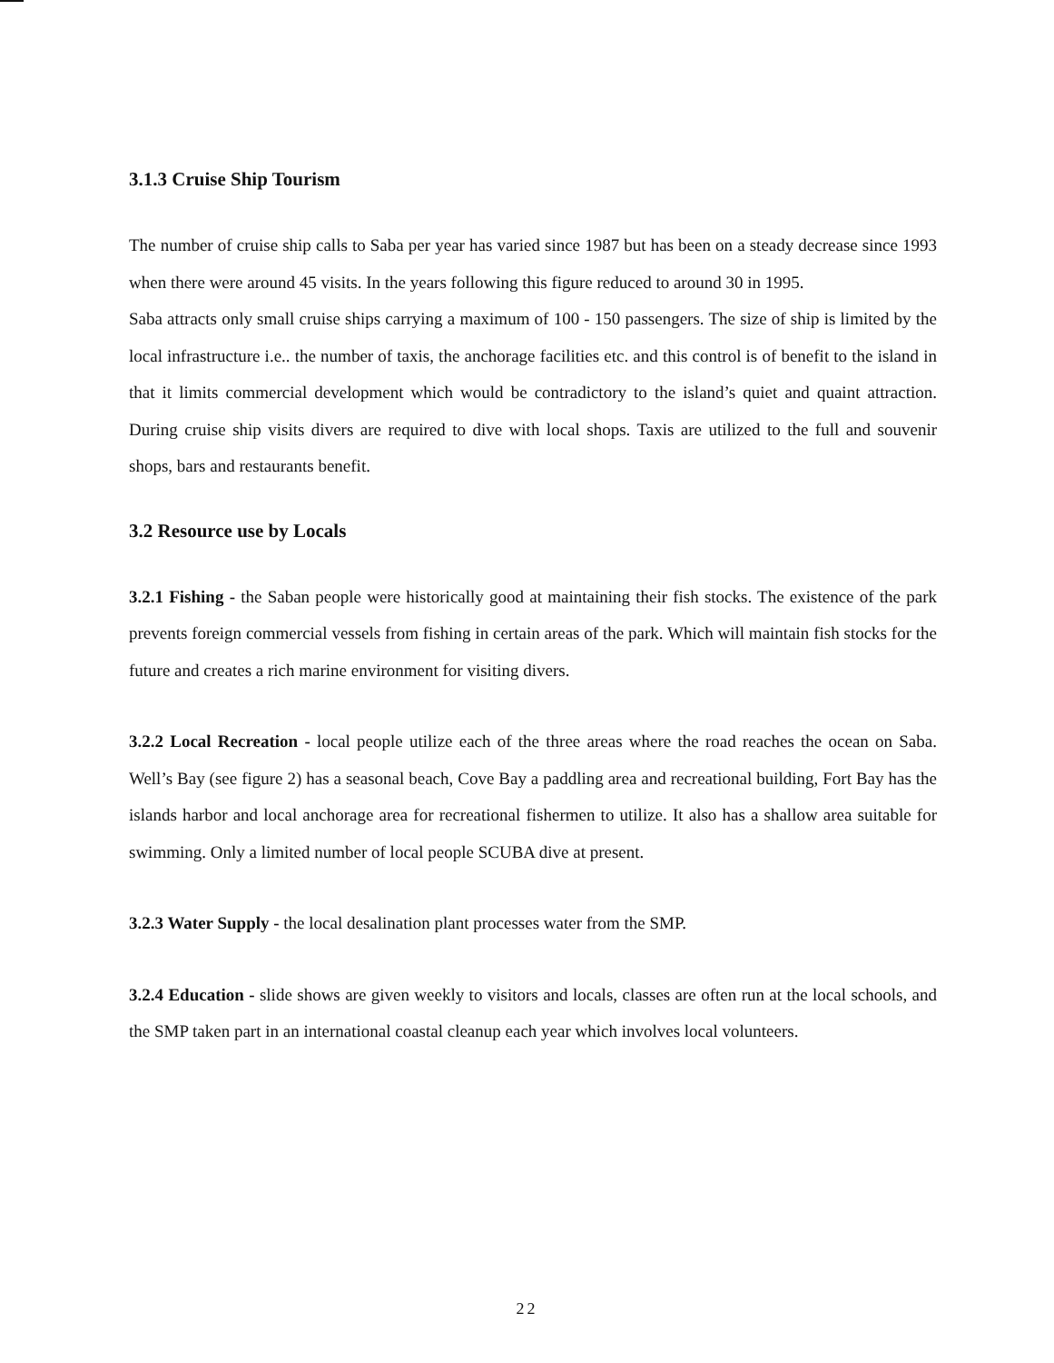3.1.3 Cruise Ship Tourism
The number of cruise ship calls to Saba per year has varied since 1987 but has been on a steady decrease since 1993 when there were around 45 visits. In the years following this figure reduced to around 30 in 1995.
Saba attracts only small cruise ships carrying a maximum of 100 - 150 passengers. The size of ship is limited by the local infrastructure i.e.. the number of taxis, the anchorage facilities etc. and this control is of benefit to the island in that it limits commercial development which would be contradictory to the island’s quiet and quaint attraction. During cruise ship visits divers are required to dive with local shops. Taxis are utilized to the full and souvenir shops, bars and restaurants benefit.
3.2 Resource use by Locals
3.2.1 Fishing - the Saban people were historically good at maintaining their fish stocks. The existence of the park prevents foreign commercial vessels from fishing in certain areas of the park. Which will maintain fish stocks for the future and creates a rich marine environment for visiting divers.
3.2.2 Local Recreation - local people utilize each of the three areas where the road reaches the ocean on Saba. Well’s Bay (see figure 2) has a seasonal beach, Cove Bay a paddling area and recreational building, Fort Bay has the islands harbor and local anchorage area for recreational fishermen to utilize. It also has a shallow area suitable for swimming. Only a limited number of local people SCUBA dive at present.
3.2.3 Water Supply - the local desalination plant processes water from the SMP.
3.2.4 Education - slide shows are given weekly to visitors and locals, classes are often run at the local schools, and the SMP taken part in an international coastal cleanup each year which involves local volunteers.
22